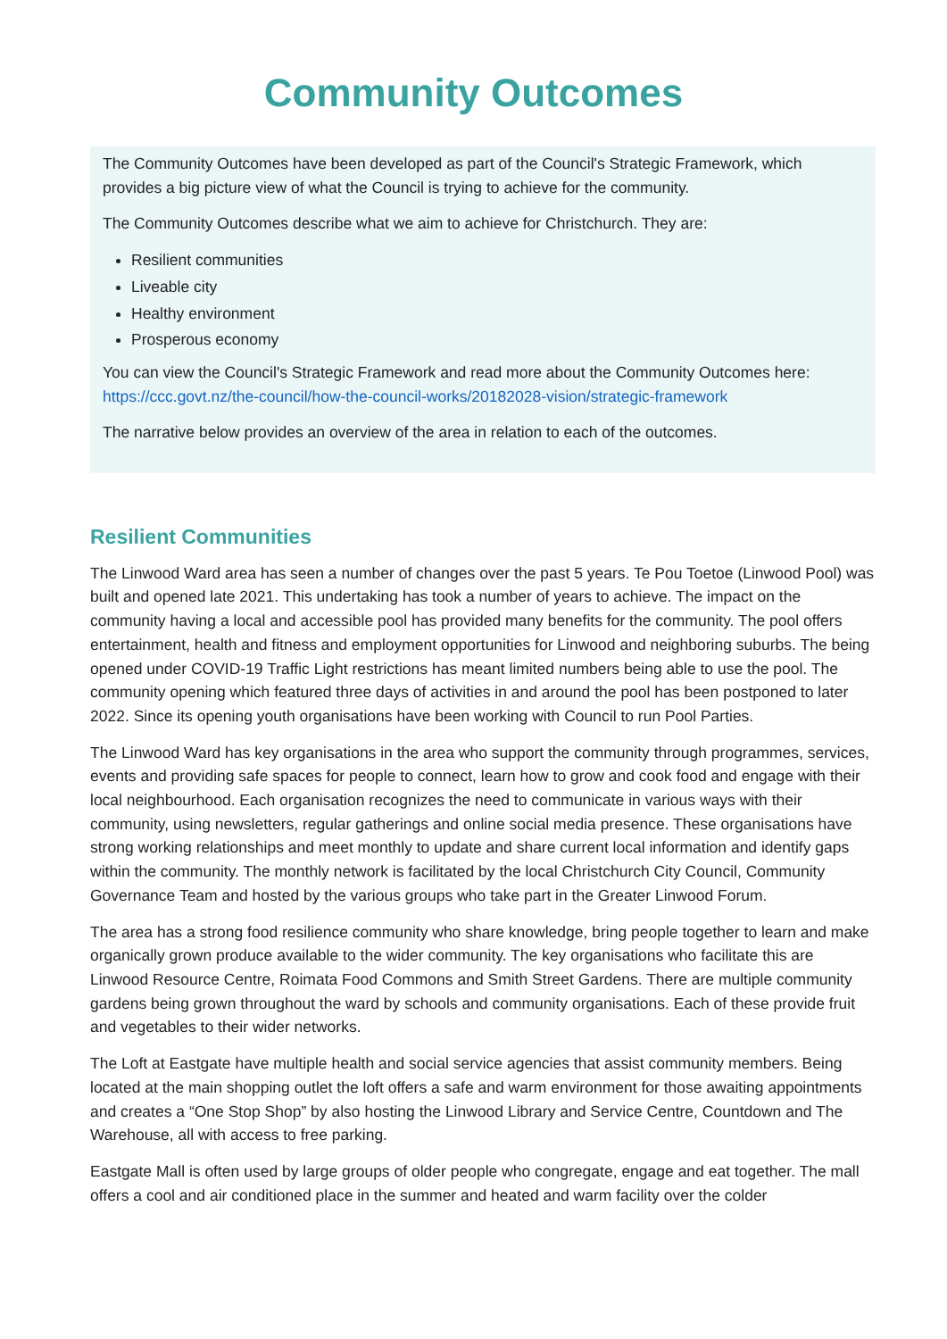Community Outcomes
The Community Outcomes have been developed as part of the Council's Strategic Framework, which provides a big picture view of what the Council is trying to achieve for the community.
The Community Outcomes describe what we aim to achieve for Christchurch. They are:
Resilient communities
Liveable city
Healthy environment
Prosperous economy
You can view the Council's Strategic Framework and read more about the Community Outcomes here: https://ccc.govt.nz/the-council/how-the-council-works/20182028-vision/strategic-framework
The narrative below provides an overview of the area in relation to each of the outcomes.
Resilient Communities
The Linwood Ward area has seen a number of changes over the past 5 years. Te Pou Toetoe (Linwood Pool) was built and opened late 2021. This undertaking has took a number of years to achieve. The impact on the community having a local and accessible pool has provided many benefits for the community. The pool offers entertainment, health and fitness and employment opportunities for Linwood and neighboring suburbs. The being opened under COVID-19 Traffic Light restrictions has meant limited numbers being able to use the pool. The community opening which featured three days of activities in and around the pool has been postponed to later 2022. Since its opening youth organisations have been working with Council to run Pool Parties.
The Linwood Ward has key organisations in the area who support the community through programmes, services, events and providing safe spaces for people to connect, learn how to grow and cook food and engage with their local neighbourhood. Each organisation recognizes the need to communicate in various ways with their community, using newsletters, regular gatherings and online social media presence. These organisations have strong working relationships and meet monthly to update and share current local information and identify gaps within the community. The monthly network is facilitated by the local Christchurch City Council, Community Governance Team and hosted by the various groups who take part in the Greater Linwood Forum.
The area has a strong food resilience community who share knowledge, bring people together to learn and make organically grown produce available to the wider community. The key organisations who facilitate this are Linwood Resource Centre, Roimata Food Commons and Smith Street Gardens. There are multiple community gardens being grown throughout the ward by schools and community organisations. Each of these provide fruit and vegetables to their wider networks.
The Loft at Eastgate have multiple health and social service agencies that assist community members. Being located at the main shopping outlet the loft offers a safe and warm environment for those awaiting appointments and creates a “One Stop Shop” by also hosting the Linwood Library and Service Centre, Countdown and The Warehouse, all with access to free parking.
Eastgate Mall is often used by large groups of older people who congregate, engage and eat together. The mall offers a cool and air conditioned place in the summer and heated and warm facility over the colder